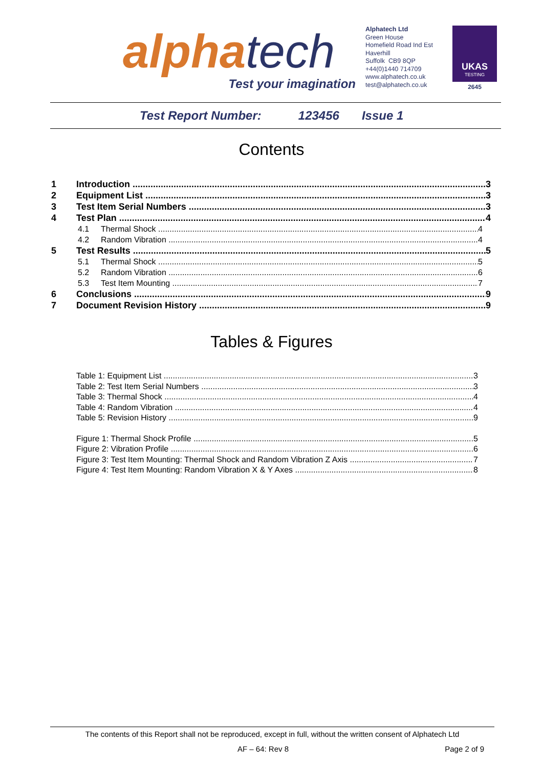alphatech
Test your imagination
Alphatech Ltd
Green House
Homefield Road Ind Est
Haverhill
Suffolk CB9 8QP
+44(0)1440 714709
www.alphatech.co.uk
test@alphatech.co.uk
UKAS
TESTING
2645
Test Report Number: 123456 Issue 1
Contents
1 Introduction 3
2 Equipment List 3
3 Test Item Serial Numbers 3
4 Test Plan 4
4.1 Thermal Shock 4
4.2 Random Vibration 4
5 Test Results 5
5.1 Thermal Shock 5
5.2 Random Vibration 6
5.3 Test Item Mounting 7
6 Conclusions 9
7 Document Revision History 9
Tables & Figures
Table 1: Equipment List 3
Table 2: Test Item Serial Numbers 3
Table 3: Thermal Shock 4
Table 4: Random Vibration 4
Table 5: Revision History 9
Figure 1: Thermal Shock Profile 5
Figure 2: Vibration Profile 6
Figure 3: Test Item Mounting: Thermal Shock and Random Vibration Z Axis 7
Figure 4: Test Item Mounting: Random Vibration X & Y Axes 8
The contents of this Report shall not be reproduced, except in full, without the written consent of Alphatech Ltd
AF – 64: Rev 8 Page 2 of 9